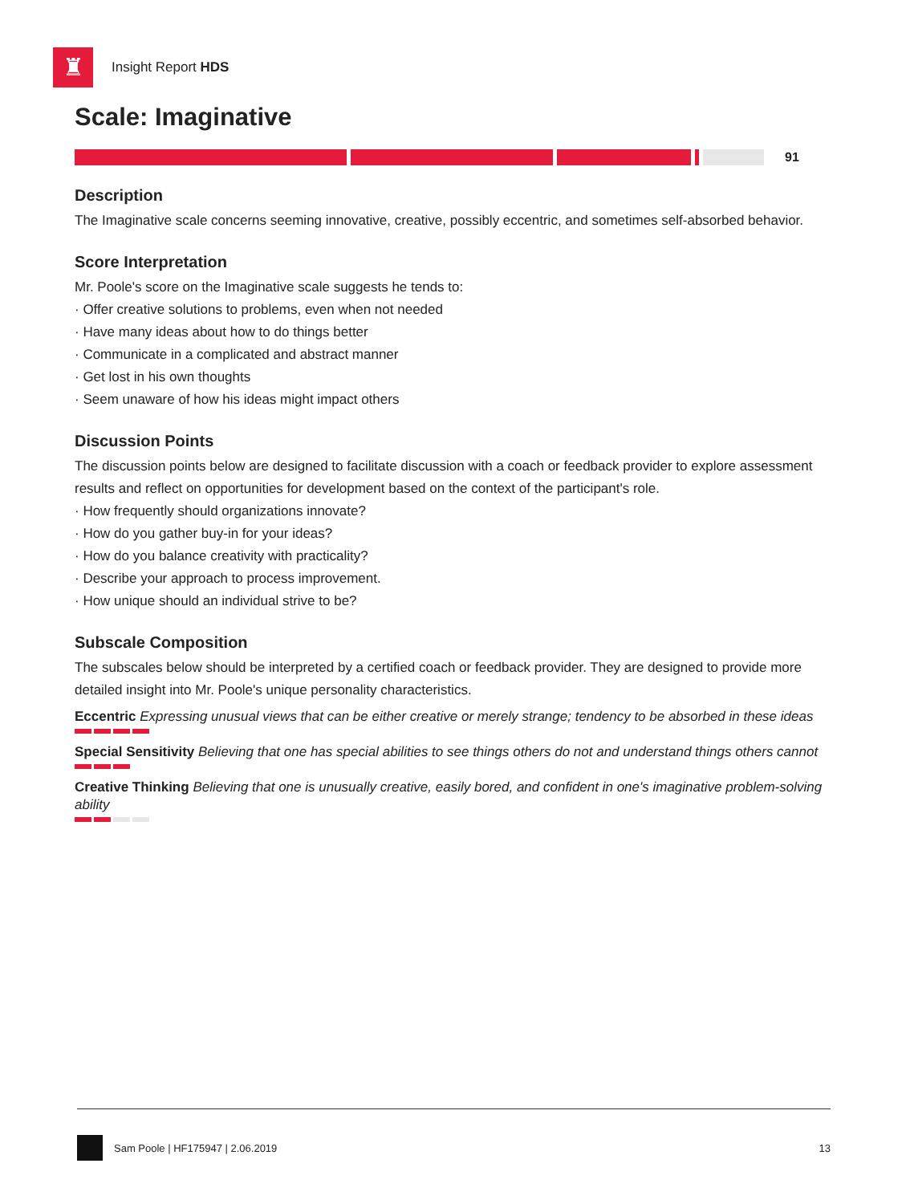♜
Insight Report HDS
Scale: Imaginative
91
Description
The Imaginative scale concerns seeming innovative, creative, possibly eccentric, and sometimes self-absorbed behavior.
Score Interpretation
Mr. Poole's score on the Imaginative scale suggests he tends to:
· Offer creative solutions to problems, even when not needed
· Have many ideas about how to do things better
· Communicate in a complicated and abstract manner
· Get lost in his own thoughts
· Seem unaware of how his ideas might impact others
Discussion Points
The discussion points below are designed to facilitate discussion with a coach or feedback provider to explore assessment results and reflect on opportunities for development based on the context of the participant's role.
· How frequently should organizations innovate?
· How do you gather buy-in for your ideas?
· How do you balance creativity with practicality?
· Describe your approach to process improvement.
· How unique should an individual strive to be?
Subscale Composition
The subscales below should be interpreted by a certified coach or feedback provider. They are designed to provide more detailed insight into Mr. Poole's unique personality characteristics.
Eccentric Expressing unusual views that can be either creative or merely strange; tendency to be absorbed in these ideas
Special Sensitivity Believing that one has special abilities to see things others do not and understand things others cannot
Creative Thinking Believing that one is unusually creative, easily bored, and confident in one's imaginative problem-solving ability
Sam Poole | HF175947 | 2.06.2019 13